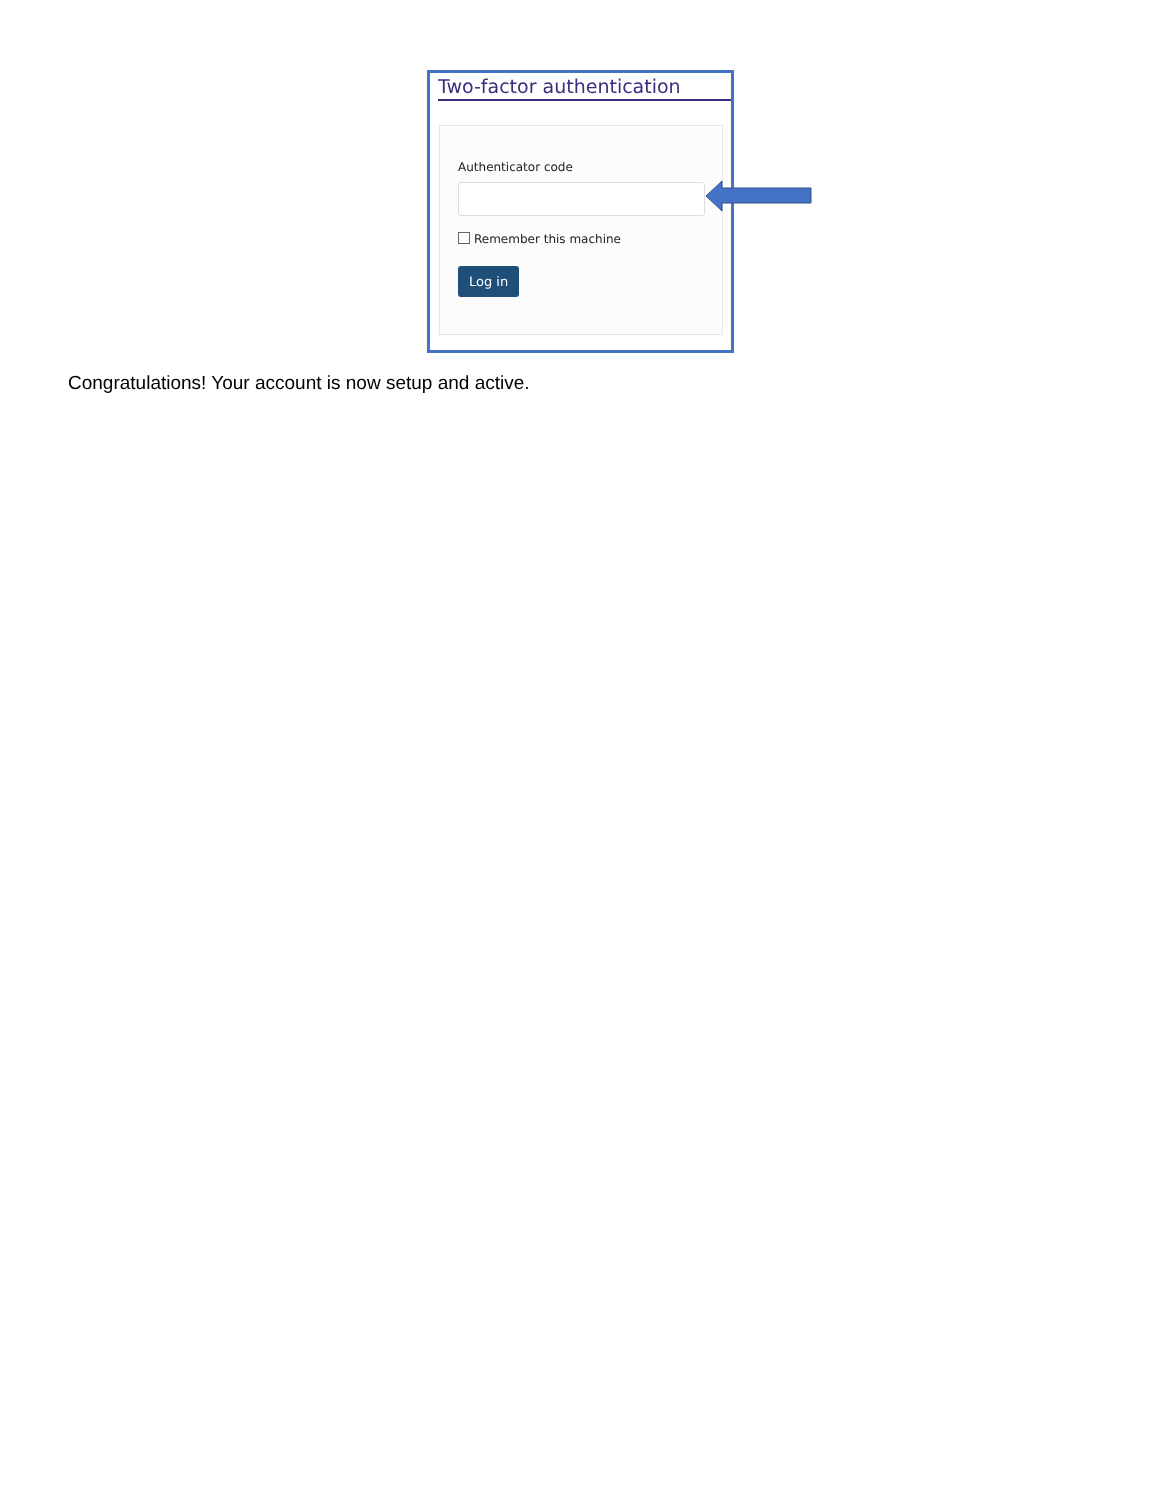Two-factor authentication
Authenticator code
Remember this machine
Log in
Congratulations! Your account is now setup and active.